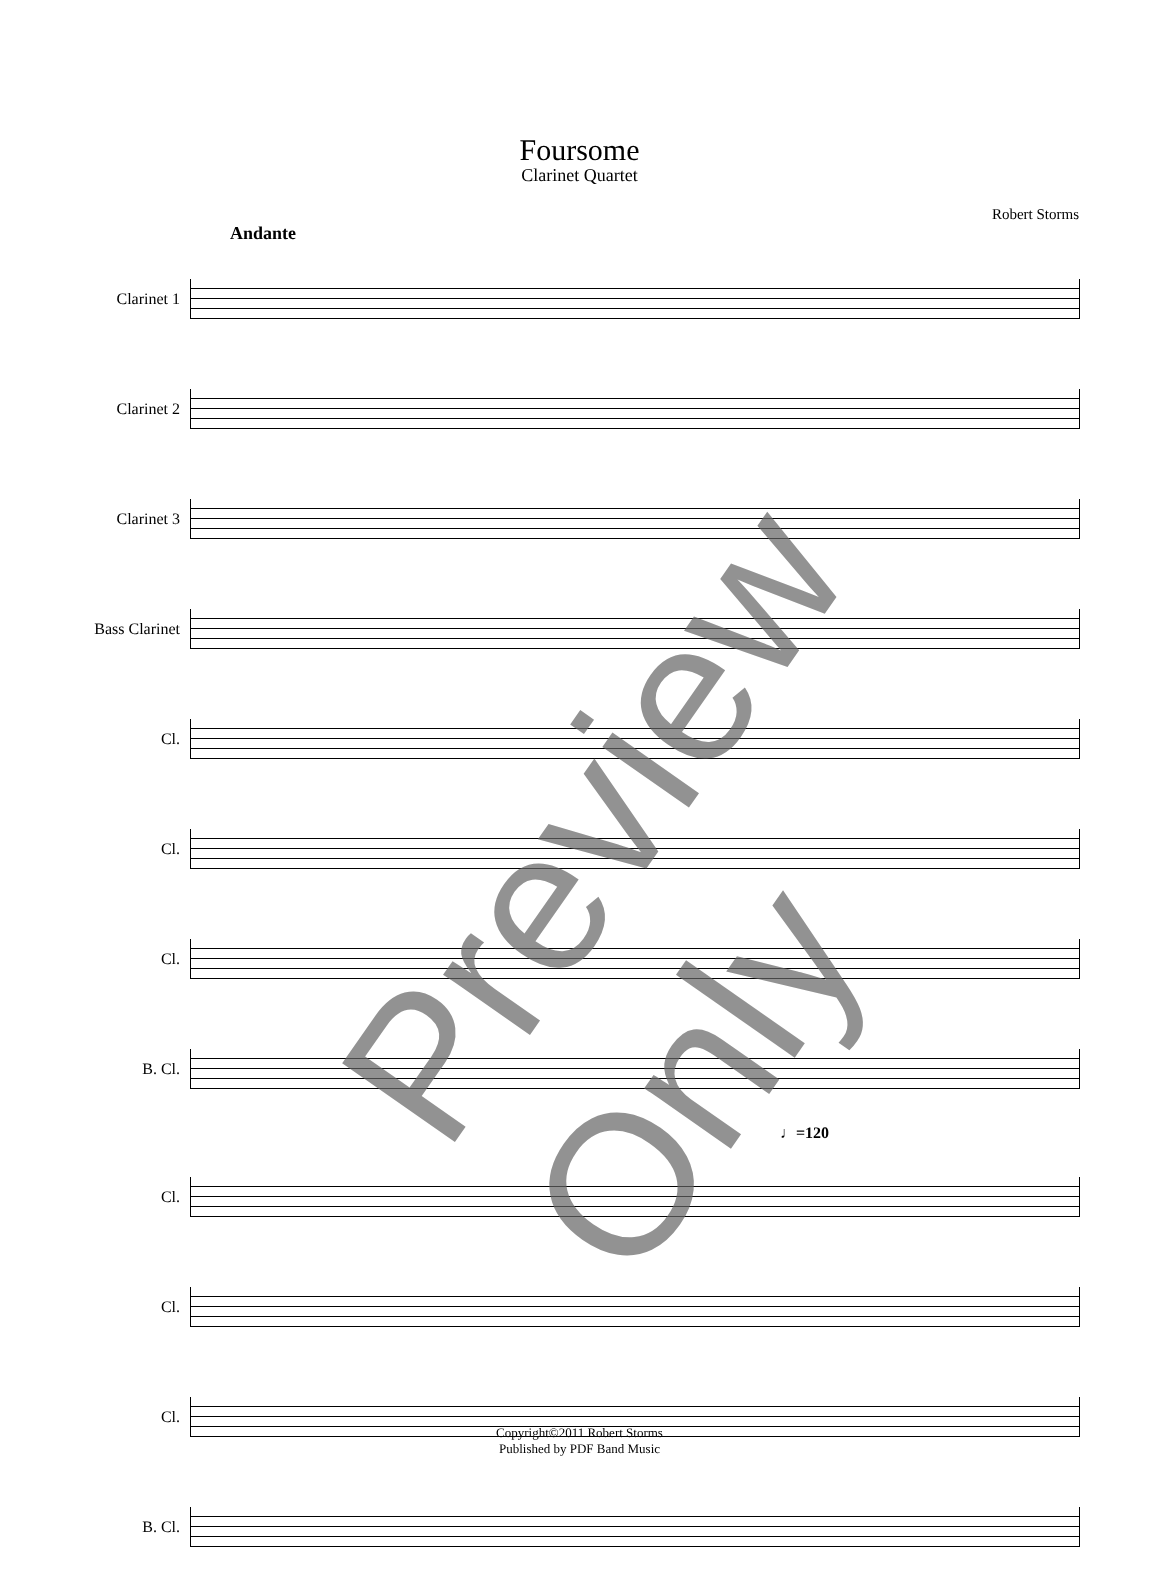Foursome
Clarinet Quartet
Robert Storms
Andante
Clarinet 1
Clarinet 2
Clarinet 3
Bass Clarinet
Cl.
Cl.
Cl.
B. Cl.
♩=120
Cl.
Cl.
Cl.
B. Cl.
Copyright©2011 Robert Storms
Published by PDF Band Music
Preview Only